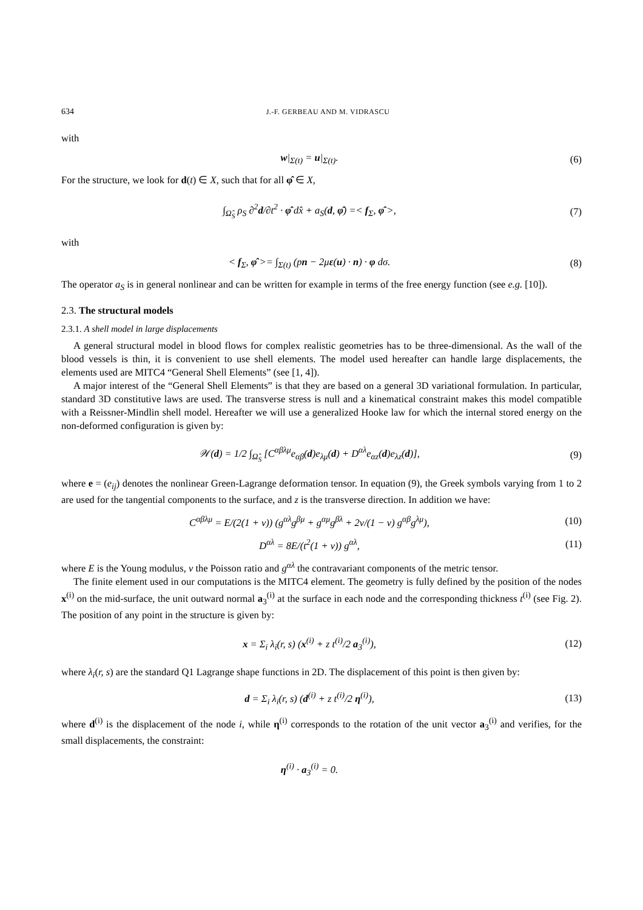634 J.-F. GERBEAU AND M. VIDRASCU
with
w|<sub>Σ(t)</sub> = u|<sub>Σ(t)</sub>. (6)
For the structure, we look for d(t) ∈ X, such that for all φ̂ ∈ X,
∫<sub>Ω̂<sub>S</sub></sub> ρ<sub>S</sub> ∂<sup>2</sup>d/∂t<sup>2</sup> · φ̂ dx̂ + a<sub>S</sub>(d, φ̂) =< f<sub>Σ</sub>, φ̂ >,
(7)
with
< f<sub>Σ</sub>, φ̂ >= ∫<sub>Σ(t)</sub> (pn − 2με(u) · n) · φ dσ.
(8)
The operator a<sub>S</sub> is in general nonlinear and can be written for example in terms of the free energy function (see e.g. [10]).
2.3. The structural models
2.3.1. A shell model in large displacements
A general structural model in blood flows for complex realistic geometries has to be three-dimensional. As the wall of the blood vessels is thin, it is convenient to use shell elements. The model used hereafter can handle large displacements, the elements used are MITC4 “General Shell Elements” (see [1, 4]).
A major interest of the “General Shell Elements” is that they are based on a general 3D variational formulation. In particular, standard 3D constitutive laws are used. The transverse stress is null and a kinematical constraint makes this model compatible with a Reissner-Mindlin shell model. Hereafter we will use a generalized Hooke law for which the internal stored energy on the non-deformed configuration is given by:
𝒲(d) = 1/2 ∫<sub>Ω̂<sub>S</sub></sub> [C<sup>αβλμ</sup>e<sub>αβ</sub>(d)e<sub>λμ</sub>(d) + D<sup>αλ</sup>e<sub>αz</sub>(d)e<sub>λz</sub>(d)],
(9)
where e = (e<sub>ij</sub>) denotes the nonlinear Green-Lagrange deformation tensor. In equation (9), the Greek symbols varying from 1 to 2 are used for the tangential components to the surface, and z is the transverse direction. In addition we have:
C<sup>αβλμ</sup> = E/(2(1 + ν)) (g<sup>αλ</sup>g<sup>βμ</sup> + g<sup>αμ</sup>g<sup>βλ</sup> + 2ν/(1 − ν) g<sup>αβ</sup>g<sup>λμ</sup>),
(10)
D<sup>αλ</sup> = 8E/(t<sup>2</sup>(1 + ν)) g<sup>αλ</sup>, (11)
where E is the Young modulus, ν the Poisson ratio and g<sup>αλ</sup> the contravariant components of the metric tensor.
The finite element used in our computations is the MITC4 element. The geometry is fully defined by the position of the nodes x<sup>(i)</sup> on the mid-surface, the unit outward normal a<sub>3</sub><sup>(i)</sup> at the surface in each node and the corresponding thickness t<sup>(i)</sup> (see Fig. 2). The position of any point in the structure is given by:
x = Σ<sub>i</sub> λ<sub>i</sub>(r, s) (x<sup>(i)</sup> + z t<sup>(i)</sup>/2 a<sub>3</sub><sup>(i)</sup>),
(12)
where λ<sub>i</sub>(r, s) are the standard Q1 Lagrange shape functions in 2D. The displacement of this point is then given by:
d = Σ<sub>i</sub> λ<sub>i</sub>(r, s) (d<sup>(i)</sup> + z t<sup>(i)</sup>/2 η<sup>(i)</sup>),
(13)
where d<sup>(i)</sup> is the displacement of the node i, while η<sup>(i)</sup> corresponds to the rotation of the unit vector a<sub>3</sub><sup>(i)</sup> and verifies, for the small displacements, the constraint:
η<sup>(i)</sup> · a<sub>3</sub><sup>(i)</sup> = 0.